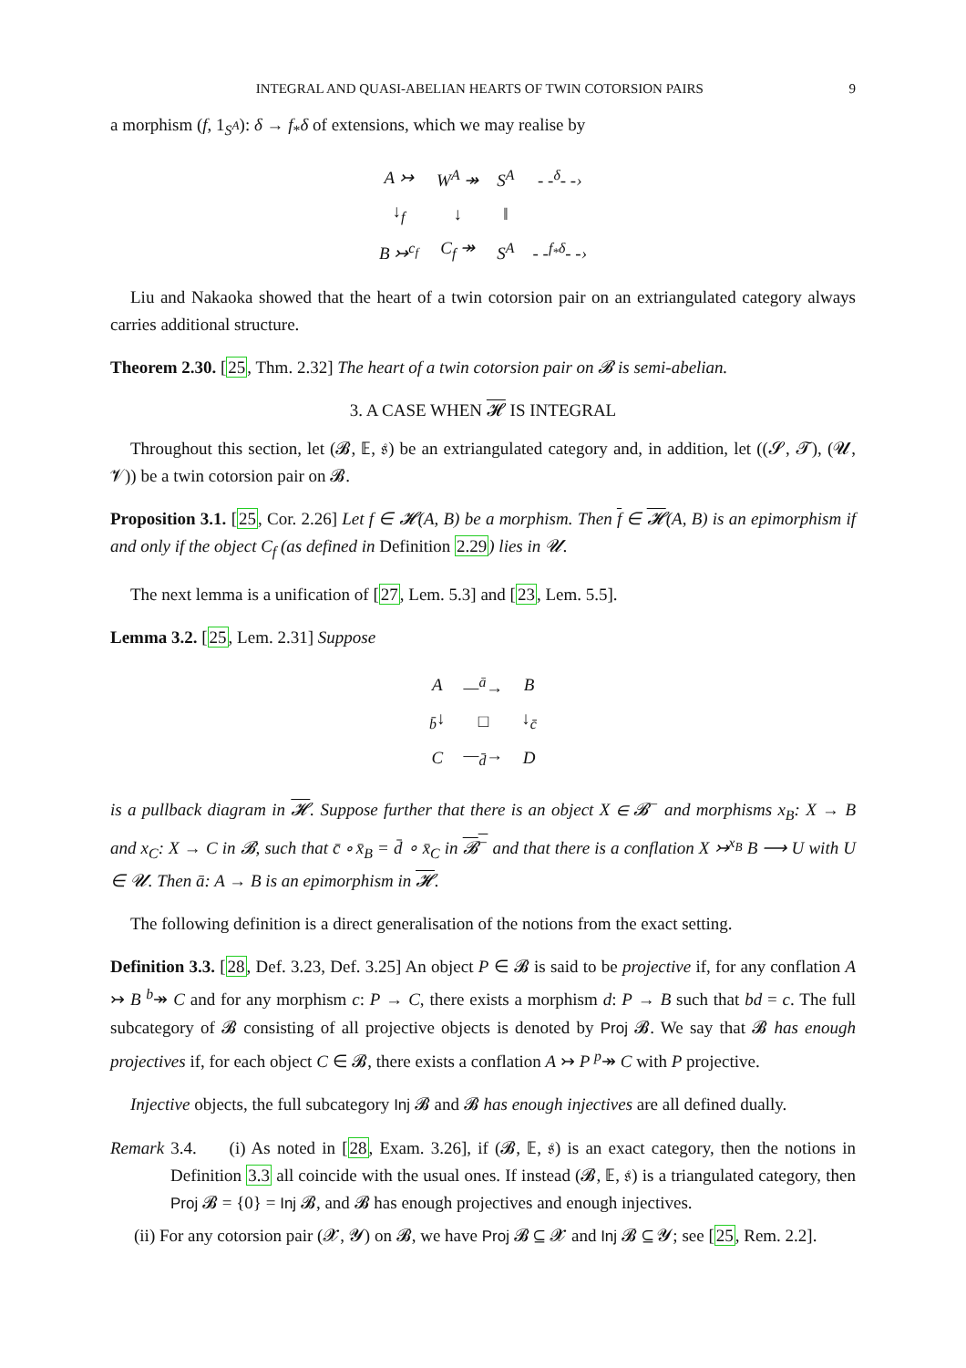INTEGRAL AND QUASI-ABELIAN HEARTS OF TWIN COTORSION PAIRS 9
a morphism (f, 1<sub>S<sup>A</sup></sub>): δ → f<sub>*</sub>δ of extensions, which we may realise by
| A ↣ | W<sup>A</sup> ↠ | S<sup>A</sup> | - -<sup>δ</sup>- -› |
| ↓<sub>f</sub> | ↓ | ‖ | |
| B ↣<sup>c<sub>f</sub></sup> | C<sub>f</sub> ↠ | S<sup>A</sup> | - -<sup>f<sub>*</sub>δ</sup>- -› |
Liu and Nakaoka showed that the heart of a twin cotorsion pair on an extriangulated category always carries additional structure.
Theorem 2.30. [25, Thm. 2.32] The heart of a twin cotorsion pair on 𝓑 is semi-abelian.
3. A CASE WHEN 𝓗 IS INTEGRAL
Throughout this section, let (𝓑, 𝔼, 𝔰) be an extriangulated category and, in addition, let ((𝓢, 𝓣), (𝓤, 𝓥)) be a twin cotorsion pair on 𝓑.
Proposition 3.1. [25, Cor. 2.26] Let f ∈ 𝓗(A, B) be a morphism. Then f ∈ 𝓗(A, B) is an epimorphism if and only if the object C<sub>f</sub> (as defined in Definition 2.29) lies in 𝓤.
The next lemma is a unification of [27, Lem. 5.3] and [23, Lem. 5.5].
Lemma 3.2. [25, Lem. 2.31] Suppose
| A | —<sup>ā</sup>→ | B |
| <sub>b̄</sub>↓ | □ | ↓<sub>c̄</sub> |
| C | —<sub>d̄</sub>→ | D |
is a pullback diagram in 𝓗. Suppose further that there is an object X ∈ 𝓑<sup>−</sup> and morphisms x<sub>B</sub>: X → B and x<sub>C</sub>: X → C in 𝓑, such that c̄ ∘ x̄<sub>B</sub> = d̄ ∘ x̄<sub>C</sub> in 𝓑<sup>−</sup> and that there is a conflation X ↣<sup>x<sub>B</sub></sup> B ⟶ U with U ∈ 𝓤. Then ā: A → B is an epimorphism in 𝓗.
The following definition is a direct generalisation of the notions from the exact setting.
Definition 3.3. [28, Def. 3.23, Def. 3.25] An object P ∈ 𝓑 is said to be projective if, for any conflation A ↣ B <sup>b</sup>↠ C and for any morphism c: P → C, there exists a morphism d: P → B such that bd = c. The full subcategory of 𝓑 consisting of all projective objects is denoted by Proj 𝓑. We say that 𝓑 has enough projectives if, for each object C ∈ 𝓑, there exists a conflation A ↣ P <sup>p</sup>↠ C with P projective.
Injective objects, the full subcategory Inj 𝓑 and 𝓑 has enough injectives are all defined dually.
Remark 3.4. (i) As noted in [28, Exam. 3.26], if (𝓑, 𝔼, 𝔰) is an exact category, then the notions in Definition 3.3 all coincide with the usual ones. If instead (𝓑, 𝔼, 𝔰) is a triangulated category, then Proj 𝓑 = {0} = Inj 𝓑, and 𝓑 has enough projectives and enough injectives.
(ii) For any cotorsion pair (𝓧, 𝓨) on 𝓑, we have Proj 𝓑 ⊆ 𝓧 and Inj 𝓑 ⊆ 𝓨; see [25, Rem. 2.2].